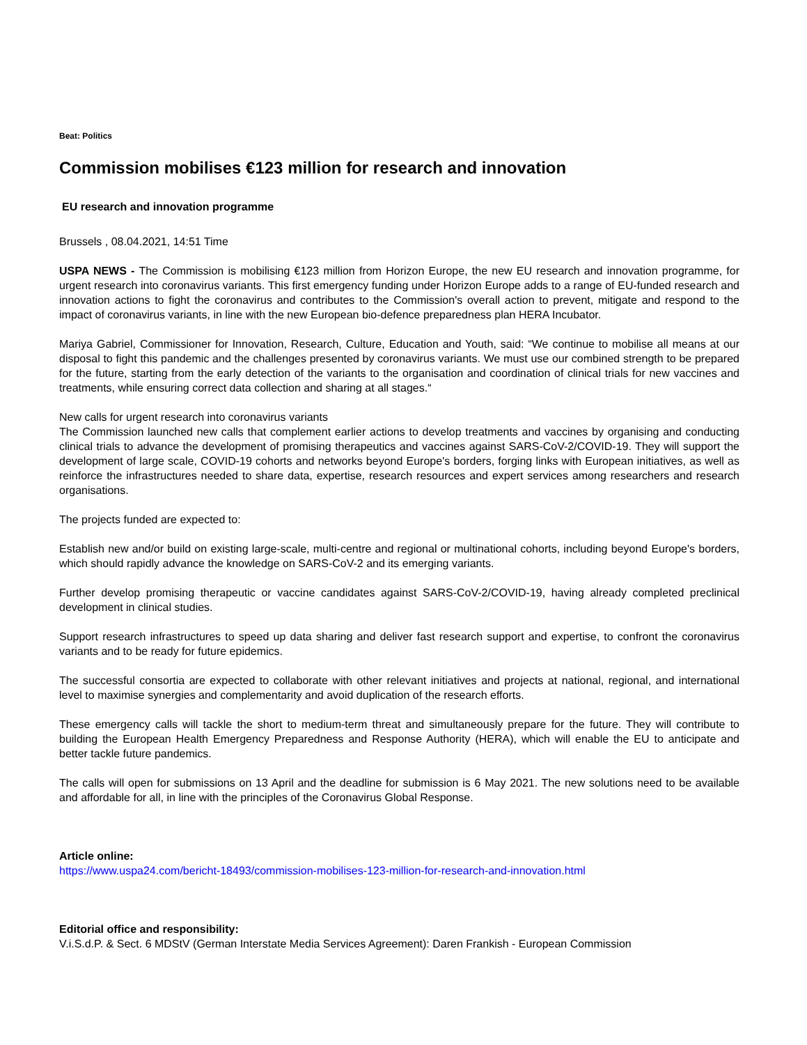Beat: Politics
Commission mobilises €123 million for research and innovation
EU research and innovation programme
Brussels , 08.04.2021, 14:51 Time
USPA NEWS - The Commission is mobilising €123 million from Horizon Europe, the new EU research and innovation programme, for urgent research into coronavirus variants. This first emergency funding under Horizon Europe adds to a range of EU-funded research and innovation actions to fight the coronavirus and contributes to the Commission's overall action to prevent, mitigate and respond to the impact of coronavirus variants, in line with the new European bio-defence preparedness plan HERA Incubator.
Mariya Gabriel, Commissioner for Innovation, Research, Culture, Education and Youth, said: “We continue to mobilise all means at our disposal to fight this pandemic and the challenges presented by coronavirus variants. We must use our combined strength to be prepared for the future, starting from the early detection of the variants to the organisation and coordination of clinical trials for new vaccines and treatments, while ensuring correct data collection and sharing at all stages.“
New calls for urgent research into coronavirus variants
The Commission launched new calls that complement earlier actions to develop treatments and vaccines by organising and conducting clinical trials to advance the development of promising therapeutics and vaccines against SARS-CoV-2/COVID-19. They will support the development of large scale, COVID-19 cohorts and networks beyond Europe's borders, forging links with European initiatives, as well as reinforce the infrastructures needed to share data, expertise, research resources and expert services among researchers and research organisations.
The projects funded are expected to:
Establish new and/or build on existing large-scale, multi-centre and regional or multinational cohorts, including beyond Europe's borders, which should rapidly advance the knowledge on SARS-CoV-2 and its emerging variants.
Further develop promising therapeutic or vaccine candidates against SARS-CoV-2/COVID-19, having already completed preclinical development in clinical studies.
Support research infrastructures to speed up data sharing and deliver fast research support and expertise, to confront the coronavirus variants and to be ready for future epidemics.
The successful consortia are expected to collaborate with other relevant initiatives and projects at national, regional, and international level to maximise synergies and complementarity and avoid duplication of the research efforts.
These emergency calls will tackle the short to medium-term threat and simultaneously prepare for the future. They will contribute to building the European Health Emergency Preparedness and Response Authority (HERA), which will enable the EU to anticipate and better tackle future pandemics.
The calls will open for submissions on 13 April and the deadline for submission is 6 May 2021. The new solutions need to be available and affordable for all, in line with the principles of the Coronavirus Global Response.
Article online:
https://www.uspa24.com/bericht-18493/commission-mobilises-123-million-for-research-and-innovation.html
Editorial office and responsibility:
V.i.S.d.P. & Sect. 6 MDStV (German Interstate Media Services Agreement): Daren Frankish - European Commission